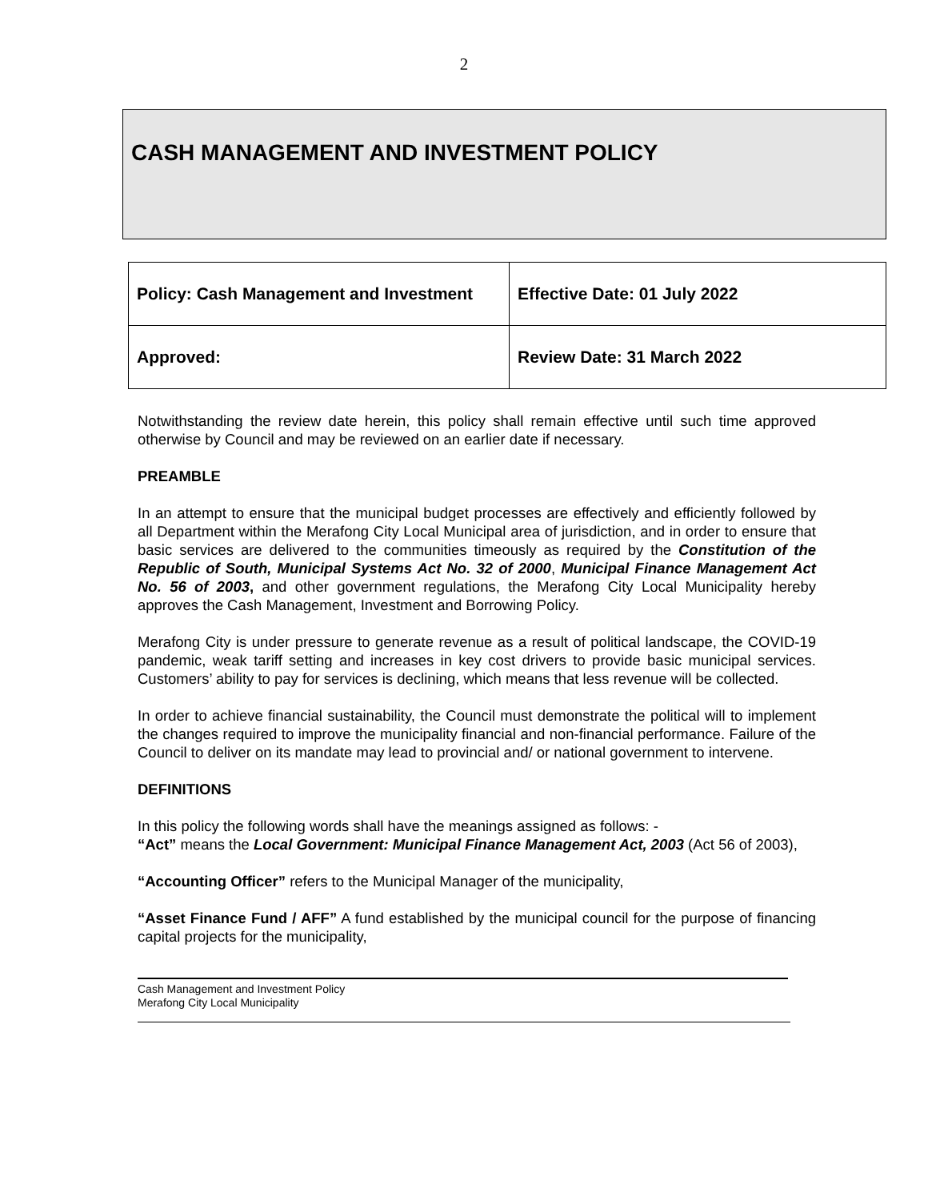2
CASH MANAGEMENT AND INVESTMENT POLICY
| Policy: Cash Management and Investment | Effective Date: 01 July 2022 |
| Approved: | Review Date: 31 March 2022 |
Notwithstanding the review date herein, this policy shall remain effective until such time approved otherwise by Council and may be reviewed on an earlier date if necessary.
PREAMBLE
In an attempt to ensure that the municipal budget processes are effectively and efficiently followed by all Department within the Merafong City Local Municipal area of jurisdiction, and in order to ensure that basic services are delivered to the communities timeously as required by the Constitution of the Republic of South, Municipal Systems Act No. 32 of 2000, Municipal Finance Management Act No. 56 of 2003, and other government regulations, the Merafong City Local Municipality hereby approves the Cash Management, Investment and Borrowing Policy.
Merafong City is under pressure to generate revenue as a result of political landscape, the COVID-19 pandemic, weak tariff setting and increases in key cost drivers to provide basic municipal services. Customers’ ability to pay for services is declining, which means that less revenue will be collected.
In order to achieve financial sustainability, the Council must demonstrate the political will to implement the changes required to improve the municipality financial and non-financial performance. Failure of the Council to deliver on its mandate may lead to provincial and/ or national government to intervene.
DEFINITIONS
In this policy the following words shall have the meanings assigned as follows: -
“Act” means the Local Government: Municipal Finance Management Act, 2003 (Act 56 of 2003),
“Accounting Officer” refers to the Municipal Manager of the municipality,
“Asset Finance Fund / AFF” A fund established by the municipal council for the purpose of financing capital projects for the municipality,
Cash Management and Investment Policy
Merafong City Local Municipality